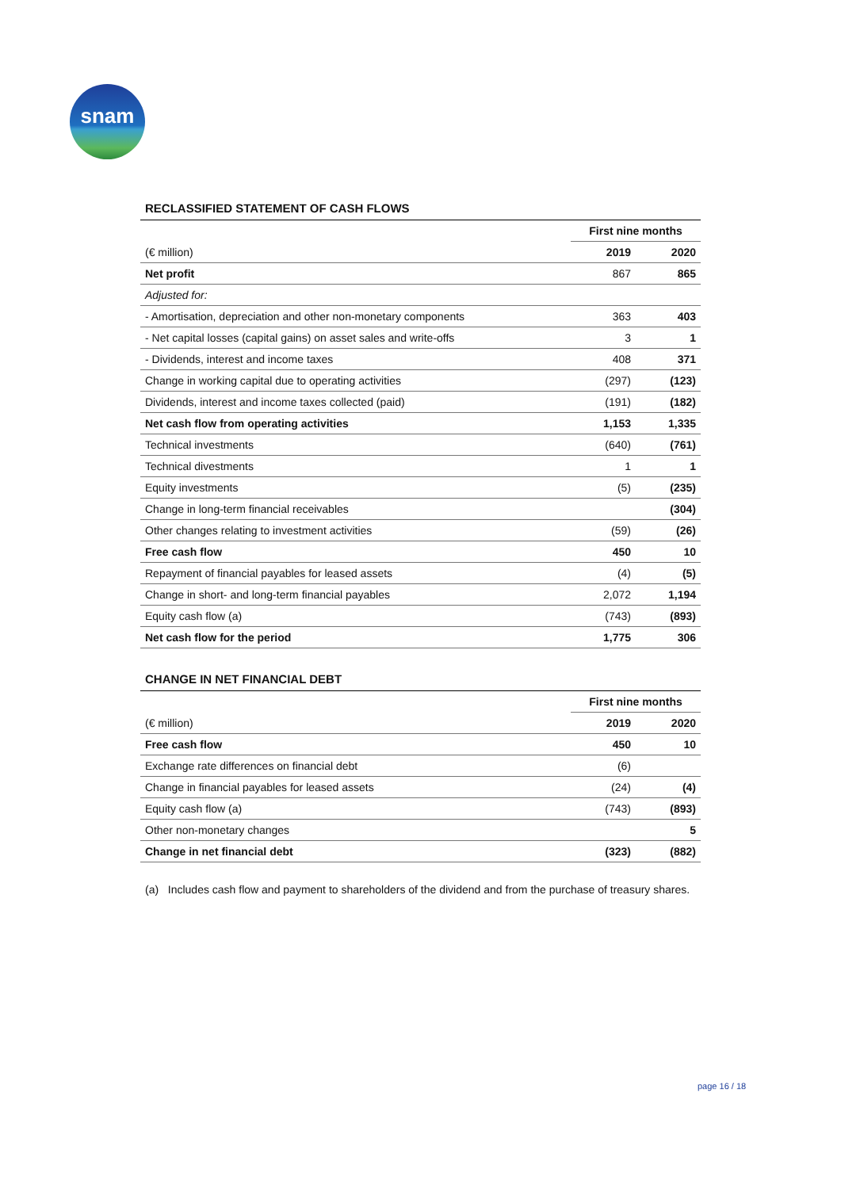snam
RECLASSIFIED STATEMENT OF CASH FLOWS
| | First nine months | |
| --- | --- | --- |
| (€ million) | 2019 | 2020 |
| Net profit | 867 | 865 |
| Adjusted for: | | |
| - Amortisation, depreciation and other non-monetary components | 363 | 403 |
| - Net capital losses (capital gains) on asset sales and write-offs | 3 | 1 |
| - Dividends, interest and income taxes | 408 | 371 |
| Change in working capital due to operating activities | (297) | (123) |
| Dividends, interest and income taxes collected (paid) | (191) | (182) |
| Net cash flow from operating activities | 1,153 | 1,335 |
| Technical investments | (640) | (761) |
| Technical divestments | 1 | 1 |
| Equity investments | (5) | (235) |
| Change in long-term financial receivables | | (304) |
| Other changes relating to investment activities | (59) | (26) |
| Free cash flow | 450 | 10 |
| Repayment of financial payables for leased assets | (4) | (5) |
| Change in short- and long-term financial payables | 2,072 | 1,194 |
| Equity cash flow (a) | (743) | (893) |
| Net cash flow for the period | 1,775 | 306 |
CHANGE IN NET FINANCIAL DEBT
| | First nine months | |
| --- | --- | --- |
| (€ million) | 2019 | 2020 |
| Free cash flow | 450 | 10 |
| Exchange rate differences on financial debt | (6) | |
| Change in financial payables for leased assets | (24) | (4) |
| Equity cash flow (a) | (743) | (893) |
| Other non-monetary changes | | 5 |
| Change in net financial debt | (323) | (882) |
(a) Includes cash flow and payment to shareholders of the dividend and from the purchase of treasury shares.
page 16 / 18